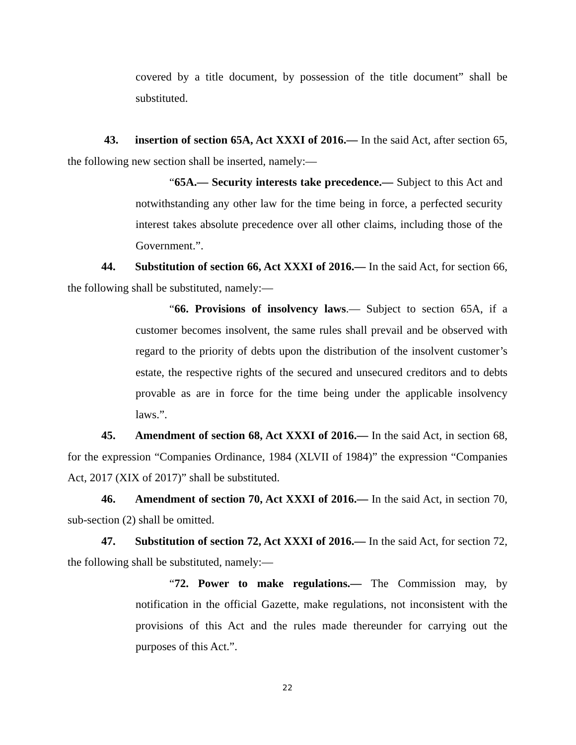covered by a title document, by possession of the title document” shall be substituted.
43. insertion of section 65A, Act XXXI of 2016.— In the said Act, after section 65, the following new section shall be inserted, namely:—
“65A.— Security interests take precedence.— Subject to this Act and notwithstanding any other law for the time being in force, a perfected security interest takes absolute precedence over all other claims, including those of the Government.”.
44. Substitution of section 66, Act XXXI of 2016.— In the said Act, for section 66, the following shall be substituted, namely:—
“66. Provisions of insolvency laws.— Subject to section 65A, if a customer becomes insolvent, the same rules shall prevail and be observed with regard to the priority of debts upon the distribution of the insolvent customer’s estate, the respective rights of the secured and unsecured creditors and to debts provable as are in force for the time being under the applicable insolvency laws.”.
45. Amendment of section 68, Act XXXI of 2016.— In the said Act, in section 68, for the expression “Companies Ordinance, 1984 (XLVII of 1984)” the expression “Companies Act, 2017 (XIX of 2017)” shall be substituted.
46. Amendment of section 70, Act XXXI of 2016.— In the said Act, in section 70, sub-section (2) shall be omitted.
47. Substitution of section 72, Act XXXI of 2016.— In the said Act, for section 72, the following shall be substituted, namely:—
“72. Power to make regulations.— The Commission may, by notification in the official Gazette, make regulations, not inconsistent with the provisions of this Act and the rules made thereunder for carrying out the purposes of this Act.”.
22